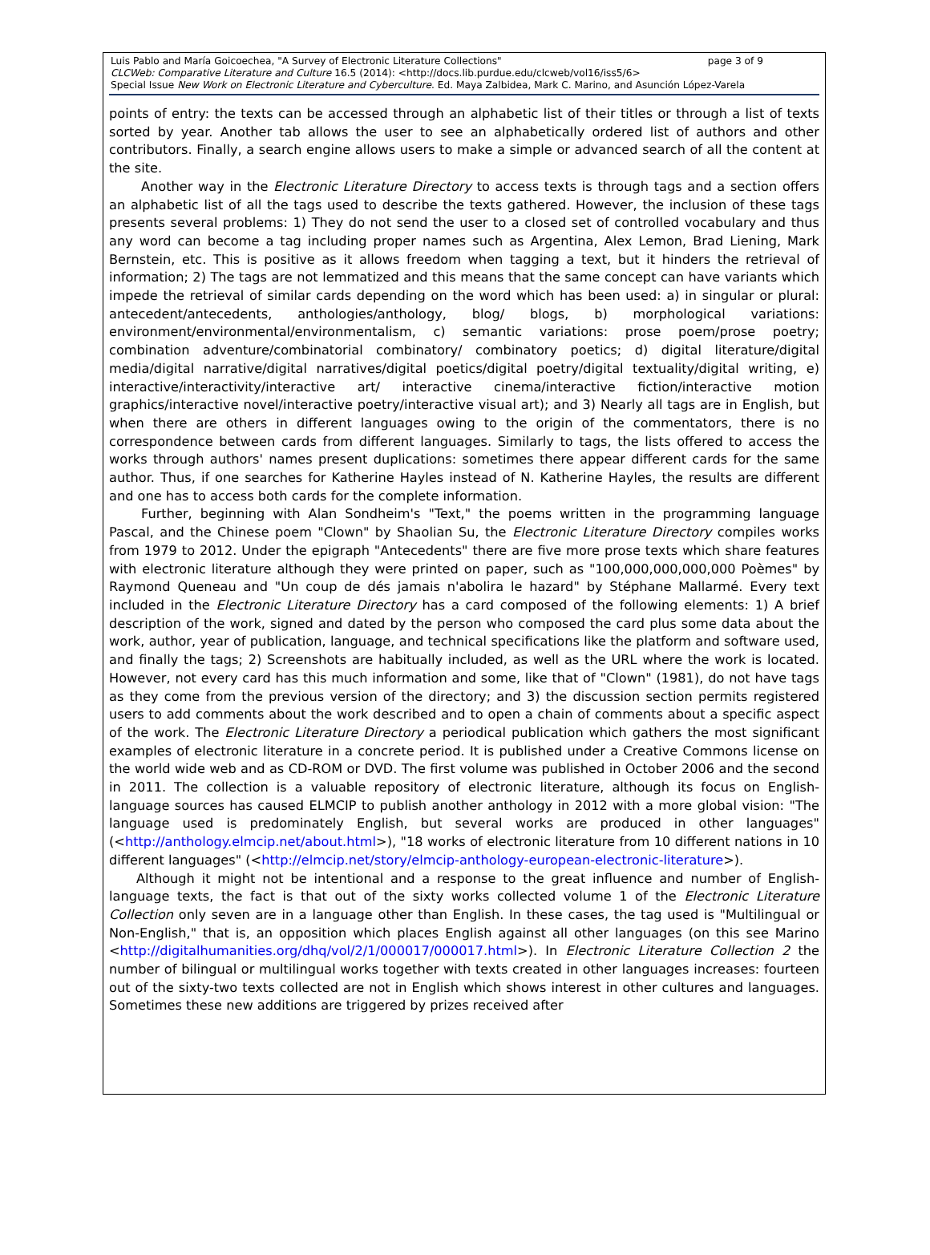Luis Pablo and María Goicoechea, "A Survey of Electronic Literature Collections" page 3 of 9
CLCWeb: Comparative Literature and Culture 16.5 (2014): <http://docs.lib.purdue.edu/clcweb/vol16/iss5/6>
Special Issue New Work on Electronic Literature and Cyberculture. Ed. Maya Zalbidea, Mark C. Marino, and Asunción López-Varela
points of entry: the texts can be accessed through an alphabetic list of their titles or through a list of texts sorted by year. Another tab allows the user to see an alphabetically ordered list of authors and other contributors. Finally, a search engine allows users to make a simple or advanced search of all the content at the site.
Another way in the Electronic Literature Directory to access texts is through tags and a section offers an alphabetic list of all the tags used to describe the texts gathered. However, the inclusion of these tags presents several problems: 1) They do not send the user to a closed set of controlled vocabulary and thus any word can become a tag including proper names such as Argentina, Alex Lemon, Brad Liening, Mark Bernstein, etc. This is positive as it allows freedom when tagging a text, but it hinders the retrieval of information; 2) The tags are not lemmatized and this means that the same concept can have variants which impede the retrieval of similar cards depending on the word which has been used: a) in singular or plural: antecedent/antecedents, anthologies/anthology, blog/ blogs, b) morphological variations: environment/environmental/environmentalism, c) semantic variations: prose poem/prose poetry; combination adventure/combinatorial combinatory/ combinatory poetics; d) digital literature/digital media/digital narrative/digital narratives/digital poetics/digital poetry/digital textuality/digital writing, e) interactive/interactivity/interactive art/ interactive cinema/interactive fiction/interactive motion graphics/interactive novel/interactive poetry/interactive visual art); and 3) Nearly all tags are in English, but when there are others in different languages owing to the origin of the commentators, there is no correspondence between cards from different languages. Similarly to tags, the lists offered to access the works through authors' names present duplications: sometimes there appear different cards for the same author. Thus, if one searches for Katherine Hayles instead of N. Katherine Hayles, the results are different and one has to access both cards for the complete information.
Further, beginning with Alan Sondheim's "Text," the poems written in the programming language Pascal, and the Chinese poem "Clown" by Shaolian Su, the Electronic Literature Directory compiles works from 1979 to 2012. Under the epigraph "Antecedents" there are five more prose texts which share features with electronic literature although they were printed on paper, such as "100,000,000,000,000 Poèmes" by Raymond Queneau and "Un coup de dés jamais n'abolira le hazard" by Stéphane Mallarmé. Every text included in the Electronic Literature Directory has a card composed of the following elements: 1) A brief description of the work, signed and dated by the person who composed the card plus some data about the work, author, year of publication, language, and technical specifications like the platform and software used, and finally the tags; 2) Screenshots are habitually included, as well as the URL where the work is located. However, not every card has this much information and some, like that of "Clown" (1981), do not have tags as they come from the previous version of the directory; and 3) the discussion section permits registered users to add comments about the work described and to open a chain of comments about a specific aspect of the work. The Electronic Literature Directory a periodical publication which gathers the most significant examples of electronic literature in a concrete period. It is published under a Creative Commons license on the world wide web and as CD-ROM or DVD. The first volume was published in October 2006 and the second in 2011. The collection is a valuable repository of electronic literature, although its focus on English-language sources has caused ELMCIP to publish another anthology in 2012 with a more global vision: "The language used is predominately English, but several works are produced in other languages" (<http://anthology.elmcip.net/about.html>), "18 works of electronic literature from 10 different nations in 10 different languages" (<http://elmcip.net/story/elmcip-anthology-european-electronic-literature>).
Although it might not be intentional and a response to the great influence and number of English-language texts, the fact is that out of the sixty works collected volume 1 of the Electronic Literature Collection only seven are in a language other than English. In these cases, the tag used is "Multilingual or Non-English," that is, an opposition which places English against all other languages (on this see Marino <http://digitalhumanities.org/dhq/vol/2/1/000017/000017.html>). In Electronic Literature Collection 2 the number of bilingual or multilingual works together with texts created in other languages increases: fourteen out of the sixty-two texts collected are not in English which shows interest in other cultures and languages. Sometimes these new additions are triggered by prizes received after